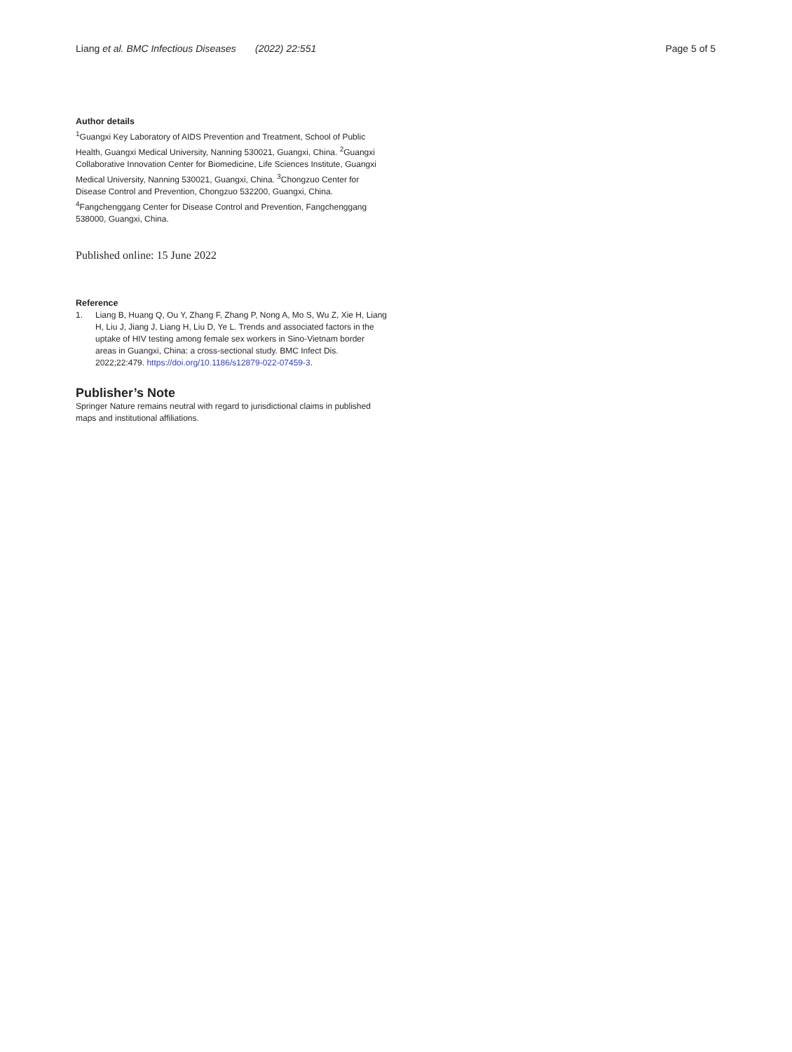Liang et al. BMC Infectious Diseases (2022) 22:551 Page 5 of 5
Author details
<sup>1</sup> Guangxi Key Laboratory of AIDS Prevention and Treatment, School of Public Health, Guangxi Medical University, Nanning 530021, Guangxi, China. <sup>2</sup>Guangxi Collaborative Innovation Center for Biomedicine, Life Sciences Institute, Guangxi Medical University, Nanning 530021, Guangxi, China. <sup>3</sup>Chongzuo Center for Disease Control and Prevention, Chongzuo 532200, Guangxi, China. <sup>4</sup>Fangchenggang Center for Disease Control and Prevention, Fangchenggang 538000, Guangxi, China.
Published online: 15 June 2022
Reference
1. Liang B, Huang Q, Ou Y, Zhang F, Zhang P, Nong A, Mo S, Wu Z, Xie H, Liang H, Liu J, Jiang J, Liang H, Liu D, Ye L. Trends and associated factors in the uptake of HIV testing among female sex workers in Sino-Vietnam border areas in Guangxi, China: a cross-sectional study. BMC Infect Dis. 2022;22:479. https://doi.org/10.1186/s12879-022-07459-3.
Publisher’s Note
Springer Nature remains neutral with regard to jurisdictional claims in published maps and institutional affiliations.